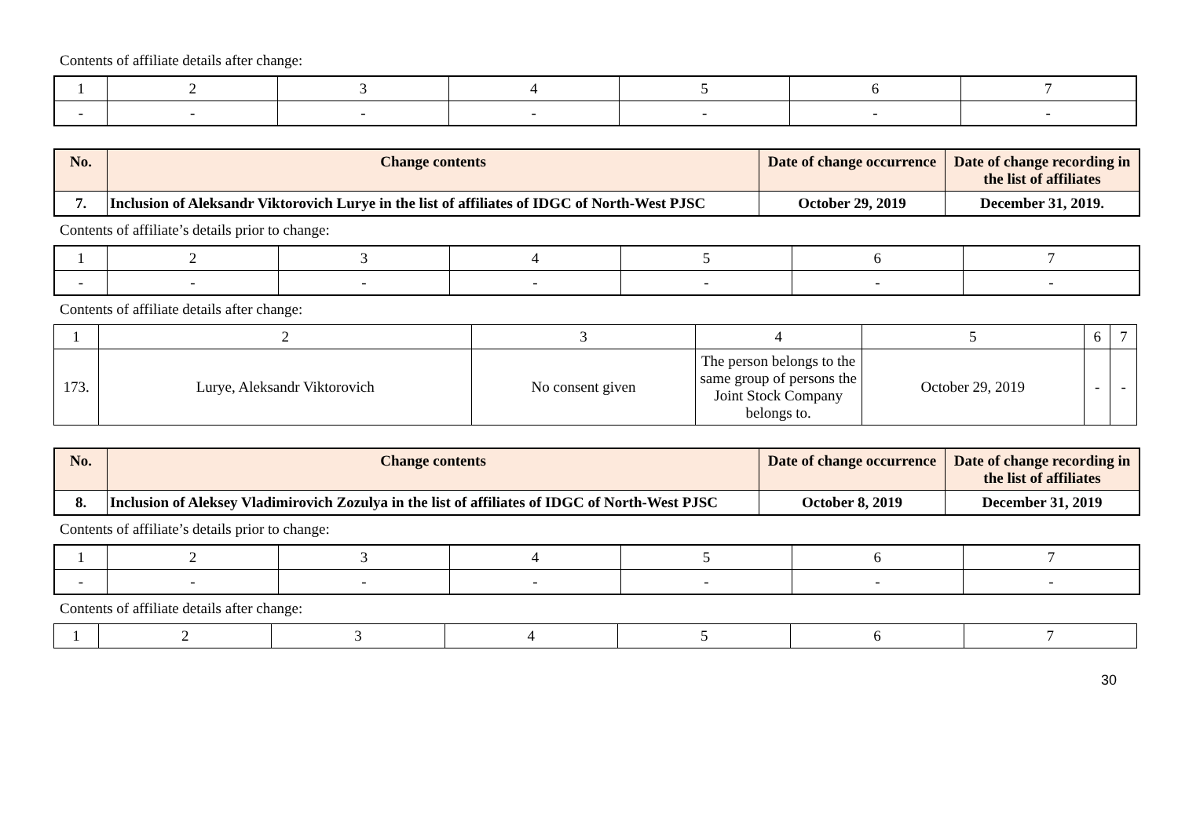Contents of affiliate details after change:
| 1 | 2 | 3 | 4 | 5 | 6 | 7 |
| - | - | - | - | - | - | - |
| No. | Change contents | Date of change occurrence | Date of change recording in the list of affiliates |
| --- | --- | --- | --- |
| 7. | Inclusion of Aleksandr Viktorovich Lurye in the list of affiliates of IDGC of North-West PJSC | October 29, 2019 | December 31, 2019. |
Contents of affiliate’s details prior to change:
| 1 | 2 | 3 | 4 | 5 | 6 | 7 |
| - | - | - | - | - | - | - |
Contents of affiliate details after change:
| 1 | 2 | 3 | 4 | 5 | 6 | 7 |
| 173. | Lurye, Aleksandr Viktorovich | No consent given | The person belongs to the same group of persons the Joint Stock Company belongs to. | October 29, 2019 | - | - |
| No. | Change contents | Date of change occurrence | Date of change recording in the list of affiliates |
| --- | --- | --- | --- |
| 8. | Inclusion of Aleksey Vladimirovich Zozulya in the list of affiliates of IDGC of North-West PJSC | October 8, 2019 | December 31, 2019 |
Contents of affiliate’s details prior to change:
| 1 | 2 | 3 | 4 | 5 | 6 | 7 |
| - | - | - | - | - | - | - |
Contents of affiliate details after change:
| 1 | 2 | 3 | 4 | 5 | 6 | 7 |
30